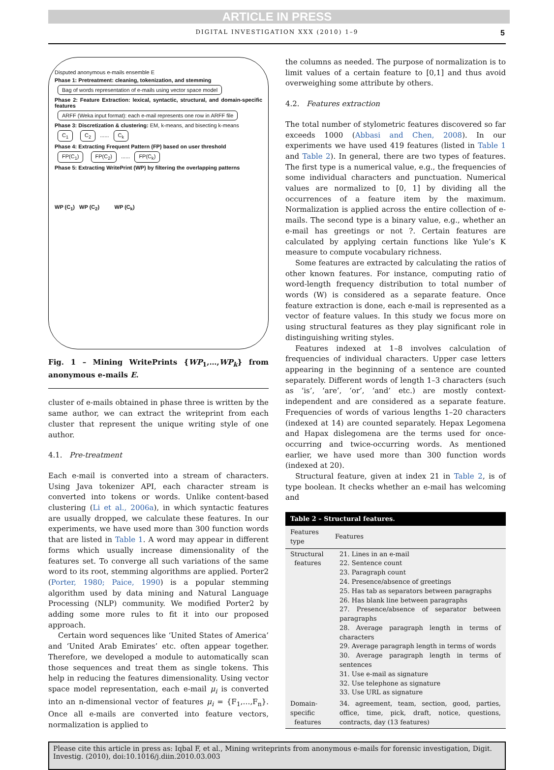ARTICLE IN PRESS
DIGITAL INVESTIGATION XXX (2010) 1–9 5
Disputed anonymous e-mails ensemble E
Phase 1: Pretreatment: cleaning, tokenization, and stemming
Bag of words representation of e-mails using vector space model
Phase 2: Feature Extraction: lexical, syntactic, structural, and domain-specific features
ARFF (Weka input format): each e-mail represents one row in ARFF file
Phase 3: Discretization & clustering: EM, k-means, and bisecting k-means
C<sub>1</sub> C<sub>2</sub> ...... C<sub>k</sub>
Phase 4: Extracting Frequent Pattern (FP) based on user threshold
FP(C<sub>1</sub>) FP(C<sub>2</sub>) ...... FP(C<sub>k</sub>)
Phase 5: Extracting WritePrint (WP) by filtering the overlapping patterns
WP (C<sub>1</sub>) WP (C<sub>2</sub>) WP (C<sub>k</sub>)
Fig. 1 – Mining WritePrints {WP<sub>1</sub>,…,WP<sub>k</sub>} from anonymous e-mails E.
cluster of e-mails obtained in phase three is written by the same author, we can extract the writeprint from each cluster that represent the unique writing style of one author.
4.1. Pre-treatment
Each e-mail is converted into a stream of characters. Using Java tokenizer API, each character stream is converted into tokens or words. Unlike content-based clustering (Li et al., 2006a), in which syntactic features are usually dropped, we calculate these features. In our experiments, we have used more than 300 function words that are listed in Table 1. A word may appear in different forms which usually increase dimensionality of the features set. To converge all such variations of the same word to its root, stemming algorithms are applied. Porter2 (Porter, 1980; Paice, 1990) is a popular stemming algorithm used by data mining and Natural Language Processing (NLP) community. We modified Porter2 by adding some more rules to fit it into our proposed approach.
Certain word sequences like ‘United States of America’ and ‘United Arab Emirates’ etc. often appear together. Therefore, we developed a module to automatically scan those sequences and treat them as single tokens. This help in reducing the features dimensionality. Using vector space model representation, each e-mail μ<sub>i</sub> is converted into an n-dimensional vector of features μ<sub>i</sub> = {F<sub>1</sub>,…,F<sub>n</sub>}. Once all e-mails are converted into feature vectors, normalization is applied to
the columns as needed. The purpose of normalization is to limit values of a certain feature to [0,1] and thus avoid overweighing some attribute by others.
4.2. Features extraction
The total number of stylometric features discovered so far exceeds 1000 (Abbasi and Chen, 2008). In our experiments we have used 419 features (listed in Table 1 and Table 2). In general, there are two types of features. The first type is a numerical value, e.g., the frequencies of some individual characters and punctuation. Numerical values are normalized to [0, 1] by dividing all the occurrences of a feature item by the maximum. Normalization is applied across the entire collection of e-mails. The second type is a binary value, e.g., whether an e-mail has greetings or not ?. Certain features are calculated by applying certain functions like Yule’s K measure to compute vocabulary richness.
Some features are extracted by calculating the ratios of other known features. For instance, computing ratio of word-length frequency distribution to total number of words (W) is considered as a separate feature. Once feature extraction is done, each e-mail is represented as a vector of feature values. In this study we focus more on using structural features as they play significant role in distinguishing writing styles.
Features indexed at 1–8 involves calculation of frequencies of individual characters. Upper case letters appearing in the beginning of a sentence are counted separately. Different words of length 1–3 characters (such as ‘is’, ‘are’, ‘or’, ‘and’ etc.) are mostly context-independent and are considered as a separate feature. Frequencies of words of various lengths 1–20 characters (indexed at 14) are counted separately. Hepax Legomena and Hapax dislegomena are the terms used for once-occurring and twice-occurring words. As mentioned earlier, we have used more than 300 function words (indexed at 20).
Structural feature, given at index 21 in Table 2, is of type boolean. It checks whether an e-mail has welcoming and
| Table 2 – Structural features. | |
| --- | --- |
| Features type | Features |
| Structural features | 21. Lines in an e-mail 22. Sentence count 23. Paragraph count 24. Presence/absence of greetings 25. Has tab as separators between paragraphs 26. Has blank line between paragraphs 27. Presence/absence of separator between paragraphs 28. Average paragraph length in terms of characters 29. Average paragraph length in terms of words 30. Average paragraph length in terms of sentences 31. Use e-mail as signature 32. Use telephone as signature 33. Use URL as signature |
| Domain-specific features | 34. agreement, team, section, good, parties, office, time, pick, draft, notice, questions, contracts, day (13 features) |
Please cite this article in press as: Iqbal F, et al., Mining writeprints from anonymous e-mails for forensic investigation, Digit. Investig. (2010), doi:10.1016/j.diin.2010.03.003